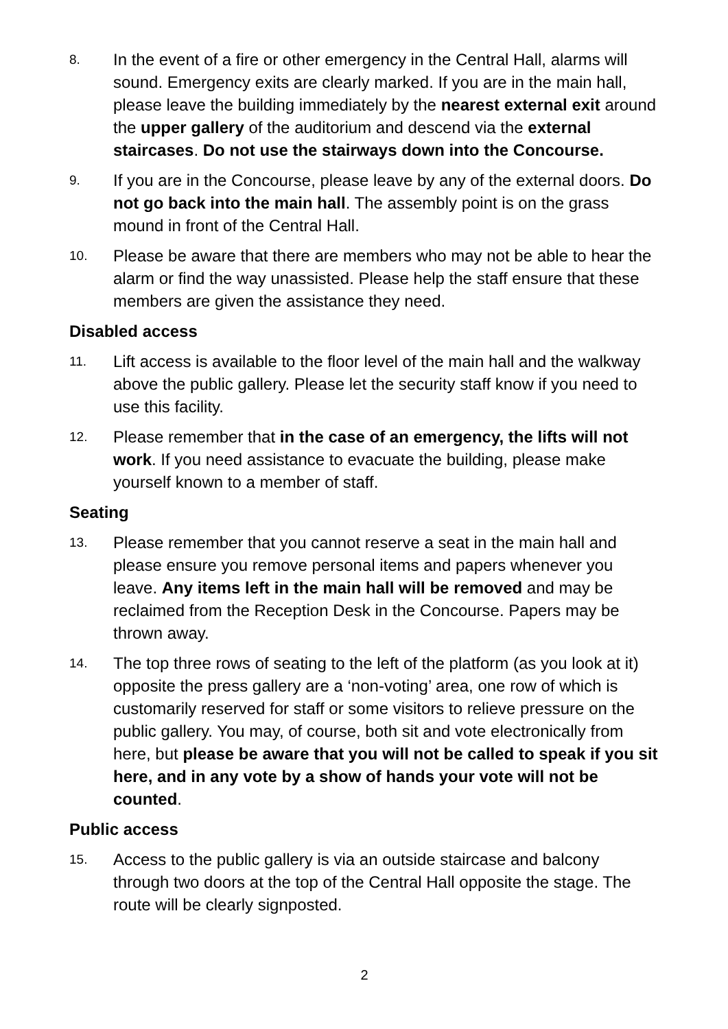8.
In the event of a fire or other emergency in the Central Hall, alarms will sound. Emergency exits are clearly marked. If you are in the main hall, please leave the building immediately by the nearest external exit around the upper gallery of the auditorium and descend via the external staircases. Do not use the stairways down into the Concourse.
9.
If you are in the Concourse, please leave by any of the external doors. Do not go back into the main hall. The assembly point is on the grass mound in front of the Central Hall.
10.
Please be aware that there are members who may not be able to hear the alarm or find the way unassisted. Please help the staff ensure that these members are given the assistance they need.
Disabled access
11.
Lift access is available to the floor level of the main hall and the walkway above the public gallery. Please let the security staff know if you need to use this facility.
12.
Please remember that in the case of an emergency, the lifts will not work. If you need assistance to evacuate the building, please make yourself known to a member of staff.
Seating
13.
Please remember that you cannot reserve a seat in the main hall and please ensure you remove personal items and papers whenever you leave. Any items left in the main hall will be removed and may be reclaimed from the Reception Desk in the Concourse. Papers may be thrown away.
14.
The top three rows of seating to the left of the platform (as you look at it) opposite the press gallery are a ‘non-voting’ area, one row of which is customarily reserved for staff or some visitors to relieve pressure on the public gallery. You may, of course, both sit and vote electronically from here, but please be aware that you will not be called to speak if you sit here, and in any vote by a show of hands your vote will not be counted.
Public access
15.
Access to the public gallery is via an outside staircase and balcony through two doors at the top of the Central Hall opposite the stage. The route will be clearly signposted.
2